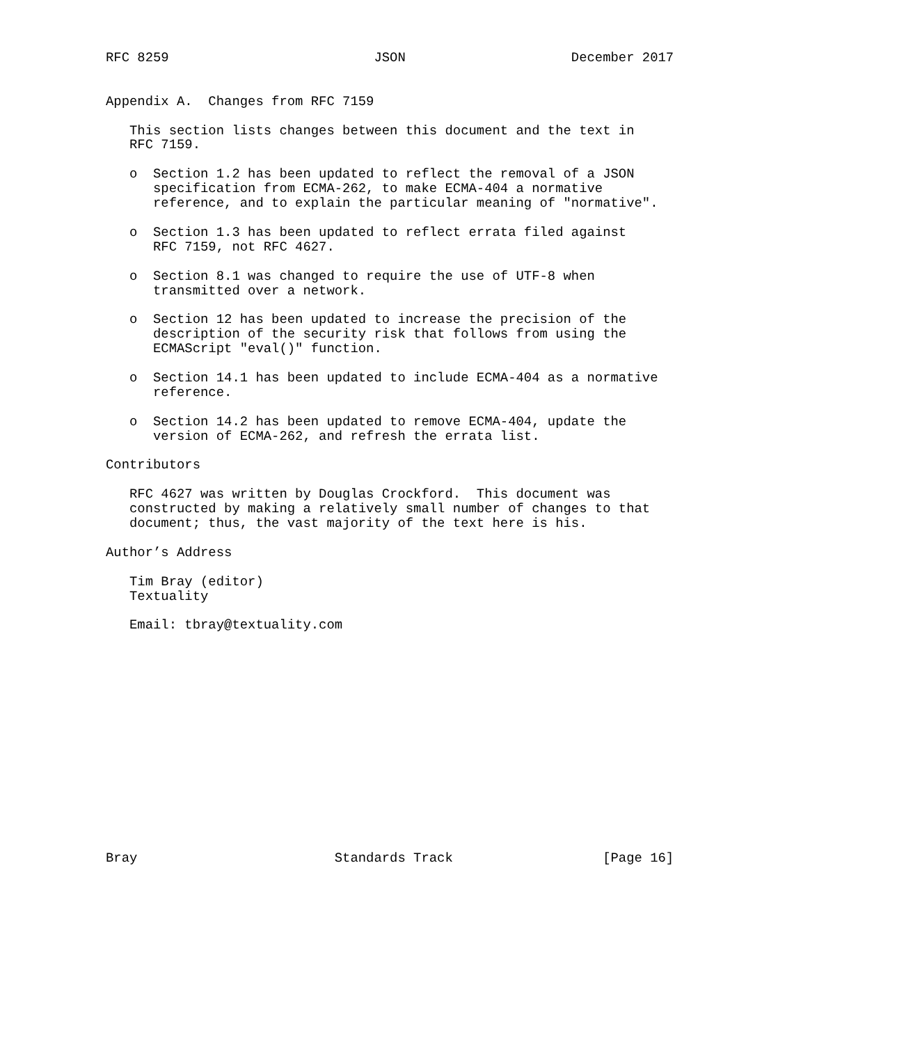RFC 8259                          JSON                     December 2017


Appendix A.  Changes from RFC 7159

   This section lists changes between this document and the text in
   RFC 7159.

   o  Section 1.2 has been updated to reflect the removal of a JSON
      specification from ECMA-262, to make ECMA-404 a normative
      reference, and to explain the particular meaning of "normative".

   o  Section 1.3 has been updated to reflect errata filed against
      RFC 7159, not RFC 4627.

   o  Section 8.1 was changed to require the use of UTF-8 when
      transmitted over a network.

   o  Section 12 has been updated to increase the precision of the
      description of the security risk that follows from using the
      ECMAScript "eval()" function.

   o  Section 14.1 has been updated to include ECMA-404 as a normative
      reference.

   o  Section 14.2 has been updated to remove ECMA-404, update the
      version of ECMA-262, and refresh the errata list.

Contributors

   RFC 4627 was written by Douglas Crockford.  This document was
   constructed by making a relatively small number of changes to that
   document; thus, the vast majority of the text here is his.

Author’s Address

   Tim Bray (editor)
   Textuality

   Email: tbray@textuality.com















Bray                         Standards Track                   [Page 16]